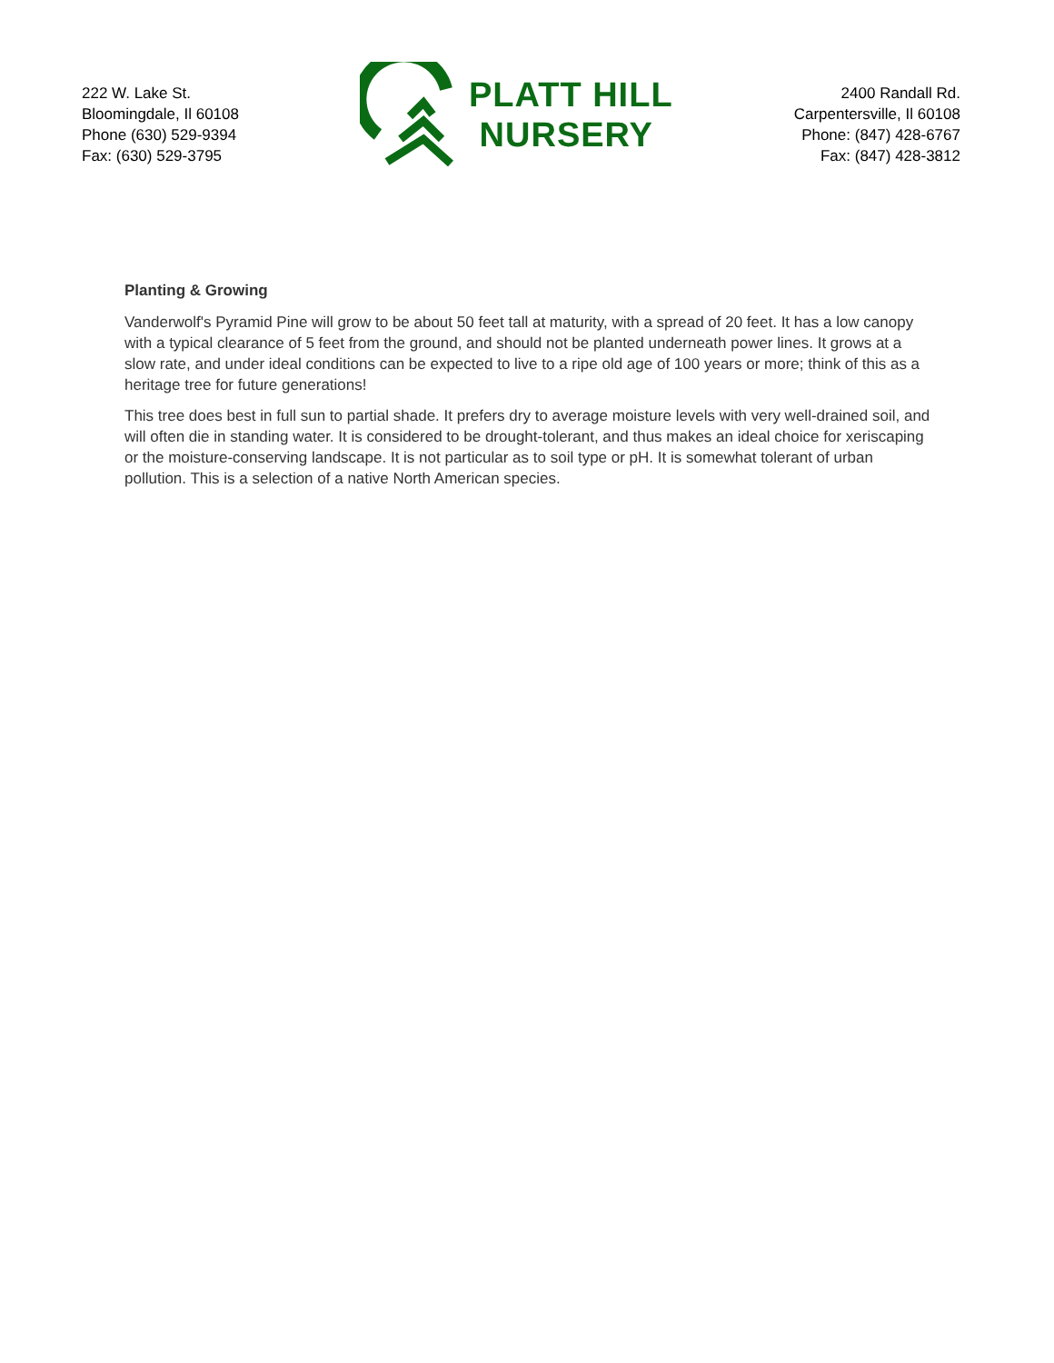222 W. Lake St.
Bloomingdale, Il 60108
Phone (630) 529-9394
Fax: (630) 529-3795
PLATT HILL
NURSERY
2400 Randall Rd.
Carpentersville, Il 60108
Phone: (847) 428-6767
Fax: (847) 428-3812
Planting & Growing
Vanderwolf's Pyramid Pine will grow to be about 50 feet tall at maturity, with a spread of 20 feet. It has a low canopy with a typical clearance of 5 feet from the ground, and should not be planted underneath power lines. It grows at a slow rate, and under ideal conditions can be expected to live to a ripe old age of 100 years or more; think of this as a heritage tree for future generations!
This tree does best in full sun to partial shade. It prefers dry to average moisture levels with very well-drained soil, and will often die in standing water. It is considered to be drought-tolerant, and thus makes an ideal choice for xeriscaping or the moisture-conserving landscape. It is not particular as to soil type or pH. It is somewhat tolerant of urban pollution. This is a selection of a native North American species.